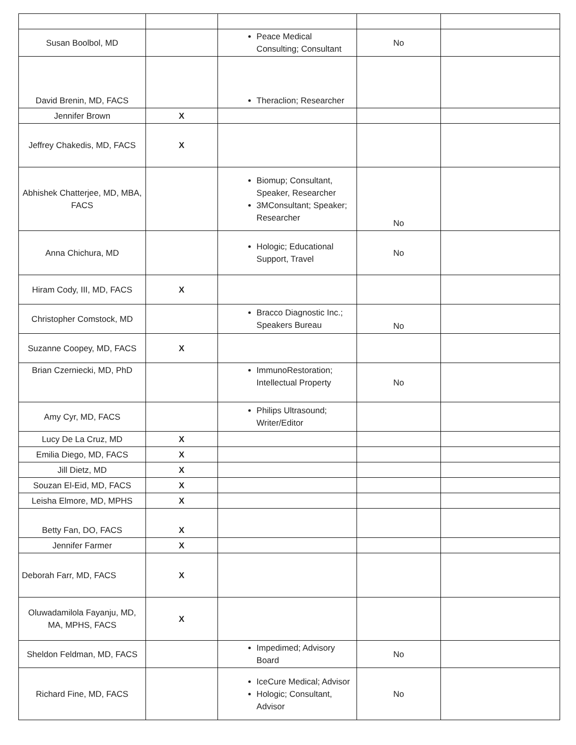| Susan Boolbol, MD | | Peace Medical Consulting; Consultant | No | |
| David Brenin, MD, FACS | | Theraclion; Researcher | | |
| Jennifer Brown | X | | | |
| Jeffrey Chakedis, MD, FACS | X | | | |
| Abhishek Chatterjee, MD, MBA, FACS | | Biomup; Consultant, Speaker, Researcher 3MConsultant; Speaker; Researcher | No | |
| Anna Chichura, MD | | Hologic; Educational Support, Travel | No | |
| Hiram Cody, III, MD, FACS | X | | | |
| Christopher Comstock, MD | | Bracco Diagnostic Inc.; Speakers Bureau | No | |
| Suzanne Coopey, MD, FACS | X | | | |
| Brian Czerniecki, MD, PhD | | ImmunoRestoration; Intellectual Property | No | |
| Amy Cyr, MD, FACS | | Philips Ultrasound; Writer/Editor | | |
| Lucy De La Cruz, MD | X | | | |
| Emilia Diego, MD, FACS | X | | | |
| Jill Dietz, MD | X | | | |
| Souzan El-Eid, MD, FACS | X | | | |
| Leisha Elmore, MD, MPHS | X | | | |
| Betty Fan, DO, FACS | X | | | |
| Jennifer Farmer | X | | | |
| Deborah Farr, MD, FACS | X | | | |
| Oluwadamilola Fayanju, MD, MA, MPHS, FACS | X | | | |
| Sheldon Feldman, MD, FACS | | Impedimed; Advisory Board | No | |
| Richard Fine, MD, FACS | | IceCure Medical; Advisor Hologic; Consultant, Advisor | No | |